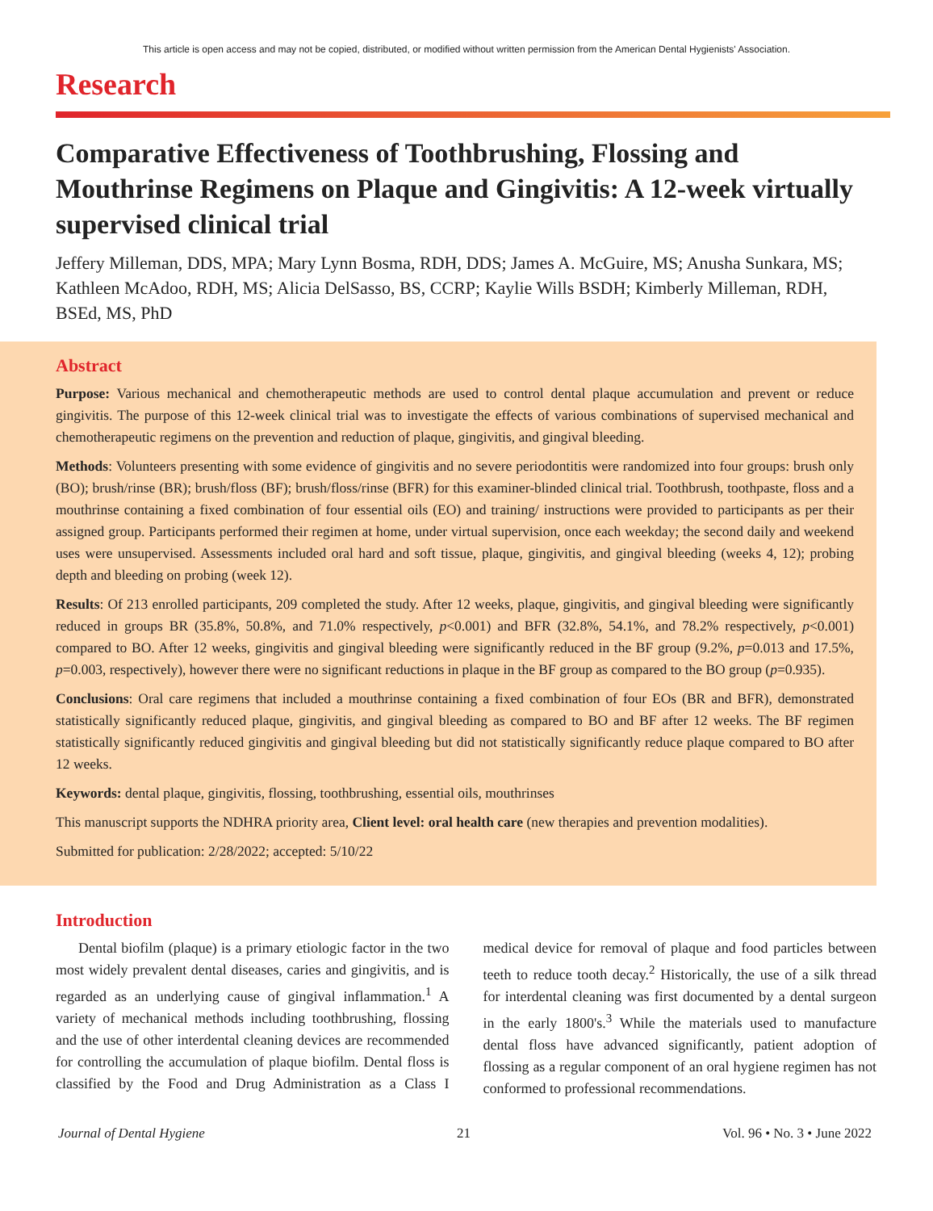This article is open access and may not be copied, distributed, or modified without written permission from the American Dental Hygienists' Association.
Research
Comparative Effectiveness of Toothbrushing, Flossing and Mouthrinse Regimens on Plaque and Gingivitis: A 12-week virtually supervised clinical trial
Jeffery Milleman, DDS, MPA; Mary Lynn Bosma, RDH, DDS; James A. McGuire, MS; Anusha Sunkara, MS; Kathleen McAdoo, RDH, MS; Alicia DelSasso, BS, CCRP; Kaylie Wills BSDH; Kimberly Milleman, RDH, BSEd, MS, PhD
Abstract
Purpose: Various mechanical and chemotherapeutic methods are used to control dental plaque accumulation and prevent or reduce gingivitis. The purpose of this 12-week clinical trial was to investigate the effects of various combinations of supervised mechanical and chemotherapeutic regimens on the prevention and reduction of plaque, gingivitis, and gingival bleeding.
Methods: Volunteers presenting with some evidence of gingivitis and no severe periodontitis were randomized into four groups: brush only (BO); brush/rinse (BR); brush/floss (BF); brush/floss/rinse (BFR) for this examiner-blinded clinical trial. Toothbrush, toothpaste, floss and a mouthrinse containing a fixed combination of four essential oils (EO) and training/ instructions were provided to participants as per their assigned group. Participants performed their regimen at home, under virtual supervision, once each weekday; the second daily and weekend uses were unsupervised. Assessments included oral hard and soft tissue, plaque, gingivitis, and gingival bleeding (weeks 4, 12); probing depth and bleeding on probing (week 12).
Results: Of 213 enrolled participants, 209 completed the study. After 12 weeks, plaque, gingivitis, and gingival bleeding were significantly reduced in groups BR (35.8%, 50.8%, and 71.0% respectively, p<0.001) and BFR (32.8%, 54.1%, and 78.2% respectively, p<0.001) compared to BO. After 12 weeks, gingivitis and gingival bleeding were significantly reduced in the BF group (9.2%, p=0.013 and 17.5%, p=0.003, respectively), however there were no significant reductions in plaque in the BF group as compared to the BO group (p=0.935).
Conclusions: Oral care regimens that included a mouthrinse containing a fixed combination of four EOs (BR and BFR), demonstrated statistically significantly reduced plaque, gingivitis, and gingival bleeding as compared to BO and BF after 12 weeks. The BF regimen statistically significantly reduced gingivitis and gingival bleeding but did not statistically significantly reduce plaque compared to BO after 12 weeks.
Keywords: dental plaque, gingivitis, flossing, toothbrushing, essential oils, mouthrinses
This manuscript supports the NDHRA priority area, Client level: oral health care (new therapies and prevention modalities).
Submitted for publication: 2/28/2022; accepted: 5/10/22
Introduction
Dental biofilm (plaque) is a primary etiologic factor in the two most widely prevalent dental diseases, caries and gingivitis, and is regarded as an underlying cause of gingival inflammation.<sup>1</sup> A variety of mechanical methods including toothbrushing, flossing and the use of other interdental cleaning devices are recommended for controlling the accumulation of plaque biofilm. Dental floss is classified by the Food and Drug Administration as a Class I medical device for removal of plaque and food particles between teeth to reduce tooth decay.<sup>2</sup> Historically, the use of a silk thread for interdental cleaning was first documented by a dental surgeon in the early 1800's.<sup>3</sup> While the materials used to manufacture dental floss have advanced significantly, patient adoption of flossing as a regular component of an oral hygiene regimen has not conformed to professional recommendations.
Journal of Dental Hygiene 21 Vol. 96 • No. 3 • June 2022